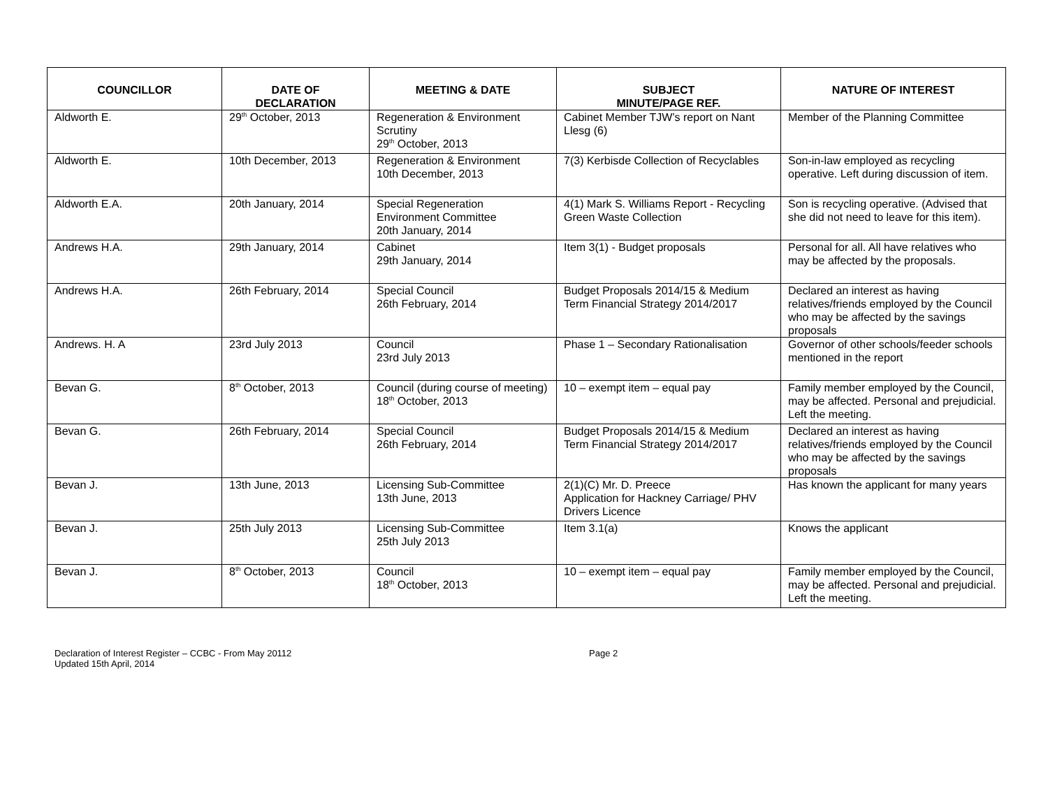| COUNCILLOR | DATE OF DECLARATION | MEETING & DATE | SUBJECT MINUTE/PAGE REF. | NATURE OF INTEREST |
| --- | --- | --- | --- | --- |
| Aldworth E. | 29<sup>th</sup> October, 2013 | Regeneration & Environment Scrutiny 29<sup>th</sup> October, 2013 | Cabinet Member TJW’s report on Nant Llesg (6) | Member of the Planning Committee |
| Aldworth E. | 10th December, 2013 | Regeneration & Environment 10th December, 2013 | 7(3) Kerbisde Collection of Recyclables | Son-in-law employed as recycling operative. Left during discussion of item. |
| Aldworth E.A. | 20th January, 2014 | Special Regeneration Environment Committee 20th January, 2014 | 4(1) Mark S. Williams Report - Recycling Green Waste Collection | Son is recycling operative. (Advised that she did not need to leave for this item). |
| Andrews H.A. | 29th January, 2014 | Cabinet 29th January, 2014 | Item 3(1) - Budget proposals | Personal for all. All have relatives who may be affected by the proposals. |
| Andrews H.A. | 26th February, 2014 | Special Council 26th February, 2014 | Budget Proposals 2014/15 & Medium Term Financial Strategy 2014/2017 | Declared an interest as having relatives/friends employed by the Council who may be affected by the savings proposals |
| Andrews. H. A | 23rd July 2013 | Council 23rd July 2013 | Phase 1 – Secondary Rationalisation | Governor of other schools/feeder schools mentioned in the report |
| Bevan G. | 8<sup>th</sup> October, 2013 | Council (during course of meeting) 18<sup>th</sup> October, 2013 | 10 – exempt item – equal pay | Family member employed by the Council, may be affected. Personal and prejudicial. Left the meeting. |
| Bevan G. | 26th February, 2014 | Special Council 26th February, 2014 | Budget Proposals 2014/15 & Medium Term Financial Strategy 2014/2017 | Declared an interest as having relatives/friends employed by the Council who may be affected by the savings proposals |
| Bevan J. | 13th June, 2013 | Licensing Sub-Committee 13th June, 2013 | 2(1)(C) Mr. D. Preece Application for Hackney Carriage/ PHV Drivers Licence | Has known the applicant for many years |
| Bevan J. | 25th July 2013 | Licensing Sub-Committee 25th July 2013 | Item 3.1(a) | Knows the applicant |
| Bevan J. | 8<sup>th</sup> October, 2013 | Council 18<sup>th</sup> October, 2013 | 10 – exempt item – equal pay | Family member employed by the Council, may be affected. Personal and prejudicial. Left the meeting. |
Declaration of Interest Register – CCBC - From May 20112
Updated 15th April, 2014
Page 2